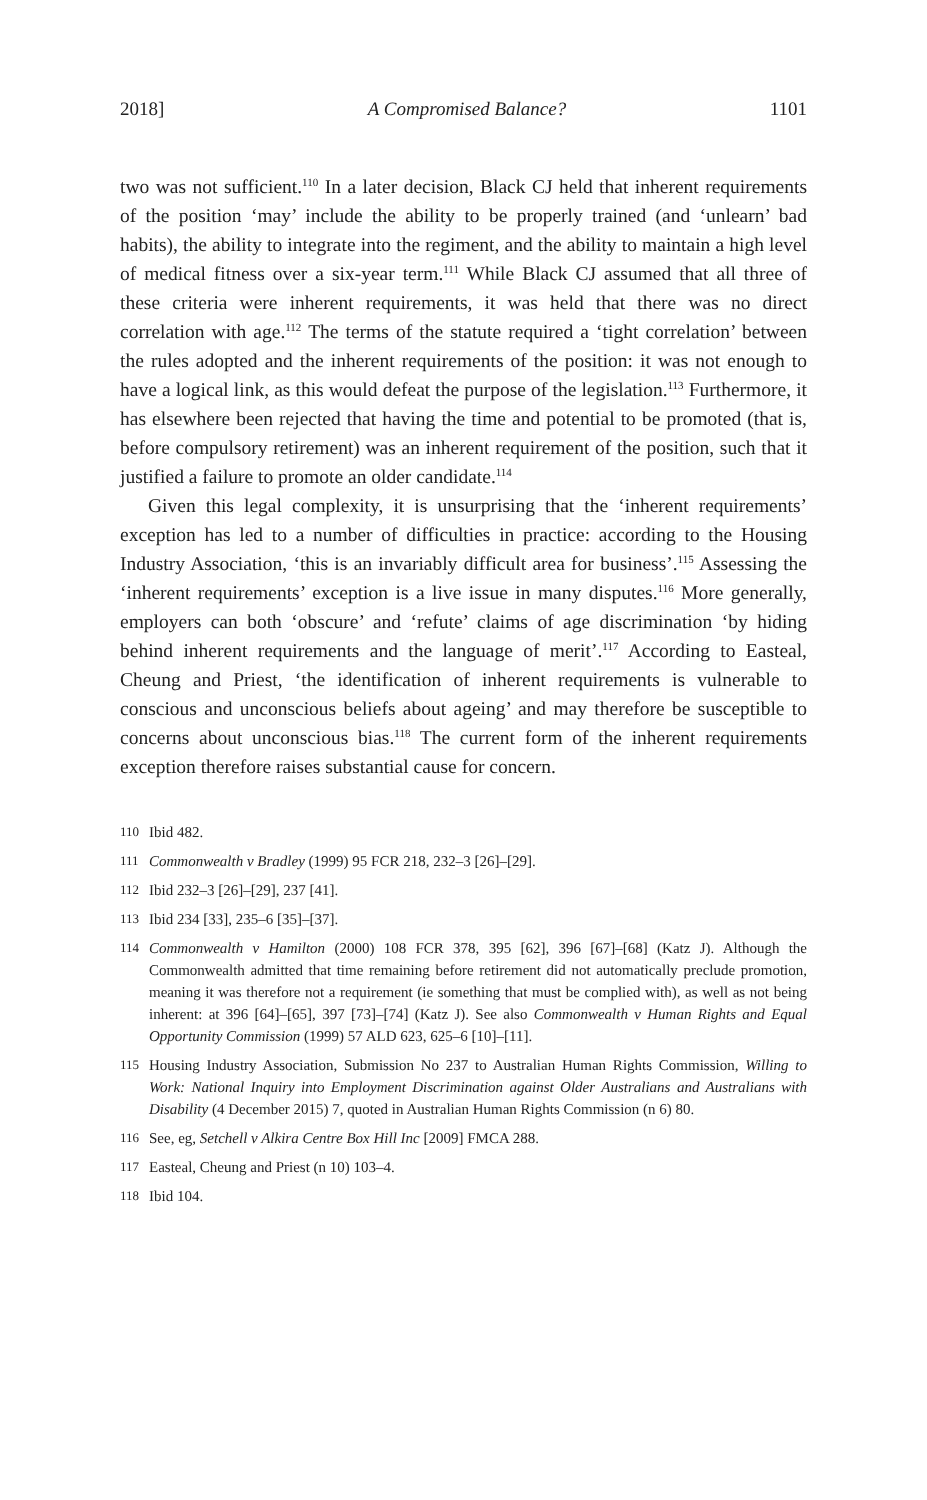2018] A Compromised Balance? 1101
two was not sufficient.<sup>110</sup> In a later decision, Black CJ held that inherent requirements of the position ‘may’ include the ability to be properly trained (and ‘unlearn’ bad habits), the ability to integrate into the regiment, and the ability to maintain a high level of medical fitness over a six-year term.<sup>111</sup> While Black CJ assumed that all three of these criteria were inherent requirements, it was held that there was no direct correlation with age.<sup>112</sup> The terms of the statute required a ‘tight correlation’ between the rules adopted and the inherent requirements of the position: it was not enough to have a logical link, as this would defeat the purpose of the legislation.<sup>113</sup> Furthermore, it has elsewhere been rejected that having the time and potential to be promoted (that is, before compulsory retirement) was an inherent requirement of the position, such that it justified a failure to promote an older candidate.<sup>114</sup>
Given this legal complexity, it is unsurprising that the ‘inherent requirements’ exception has led to a number of difficulties in practice: according to the Housing Industry Association, ‘this is an invariably difficult area for business’.<sup>115</sup> Assessing the ‘inherent requirements’ exception is a live issue in many disputes.<sup>116</sup> More generally, employers can both ‘obscure’ and ‘refute’ claims of age discrimination ‘by hiding behind inherent requirements and the language of merit’.<sup>117</sup> According to Easteal, Cheung and Priest, ‘the identification of inherent requirements is vulnerable to conscious and unconscious beliefs about ageing’ and may therefore be susceptible to concerns about unconscious bias.<sup>118</sup> The current form of the inherent requirements exception therefore raises substantial cause for concern.
110 Ibid 482.
111 Commonwealth v Bradley (1999) 95 FCR 218, 232–3 [26]–[29].
112 Ibid 232–3 [26]–[29], 237 [41].
113 Ibid 234 [33], 235–6 [35]–[37].
114 Commonwealth v Hamilton (2000) 108 FCR 378, 395 [62], 396 [67]–[68] (Katz J). Although the Commonwealth admitted that time remaining before retirement did not automatically preclude promotion, meaning it was therefore not a requirement (ie something that must be complied with), as well as not being inherent: at 396 [64]–[65], 397 [73]–[74] (Katz J). See also Commonwealth v Human Rights and Equal Opportunity Commission (1999) 57 ALD 623, 625–6 [10]–[11].
115 Housing Industry Association, Submission No 237 to Australian Human Rights Commission, Willing to Work: National Inquiry into Employment Discrimination against Older Australians and Australians with Disability (4 December 2015) 7, quoted in Australian Human Rights Commission (n 6) 80.
116 See, eg, Setchell v Alkira Centre Box Hill Inc [2009] FMCA 288.
117 Easteal, Cheung and Priest (n 10) 103–4.
118 Ibid 104.